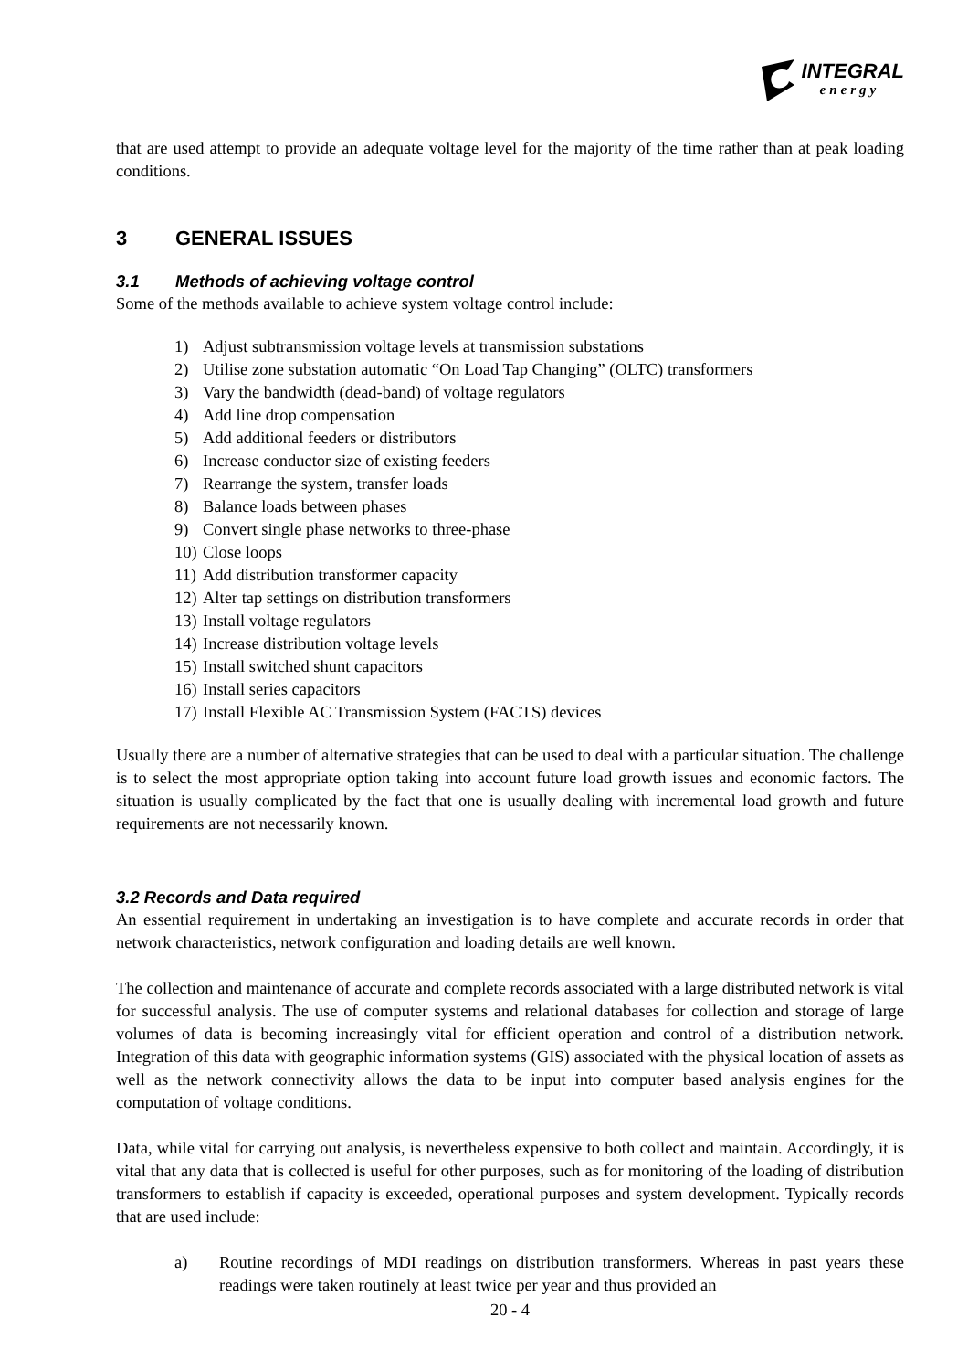INTEGRAL
energy
that are used attempt to provide an adequate voltage level for the majority of the time rather than at peak loading conditions.
3 GENERAL ISSUES
3.1 Methods of achieving voltage control
Some of the methods available to achieve system voltage control include:
1) Adjust subtransmission voltage levels at transmission substations
2) Utilise zone substation automatic “On Load Tap Changing” (OLTC) transformers
3) Vary the bandwidth (dead-band) of voltage regulators
4) Add line drop compensation
5) Add additional feeders or distributors
6) Increase conductor size of existing feeders
7) Rearrange the system, transfer loads
8) Balance loads between phases
9) Convert single phase networks to three-phase
10) Close loops
11) Add distribution transformer capacity
12) Alter tap settings on distribution transformers
13) Install voltage regulators
14) Increase distribution voltage levels
15) Install switched shunt capacitors
16) Install series capacitors
17) Install Flexible AC Transmission System (FACTS) devices
Usually there are a number of alternative strategies that can be used to deal with a particular situation. The challenge is to select the most appropriate option taking into account future load growth issues and economic factors. The situation is usually complicated by the fact that one is usually dealing with incremental load growth and future requirements are not necessarily known.
3.2 Records and Data required
An essential requirement in undertaking an investigation is to have complete and accurate records in order that network characteristics, network configuration and loading details are well known.
The collection and maintenance of accurate and complete records associated with a large distributed network is vital for successful analysis. The use of computer systems and relational databases for collection and storage of large volumes of data is becoming increasingly vital for efficient operation and control of a distribution network. Integration of this data with geographic information systems (GIS) associated with the physical location of assets as well as the network connectivity allows the data to be input into computer based analysis engines for the computation of voltage conditions.
Data, while vital for carrying out analysis, is nevertheless expensive to both collect and maintain. Accordingly, it is vital that any data that is collected is useful for other purposes, such as for monitoring of the loading of distribution transformers to establish if capacity is exceeded, operational purposes and system development. Typically records that are used include:
a) Routine recordings of MDI readings on distribution transformers. Whereas in past years these readings were taken routinely at least twice per year and thus provided an
20 - 4